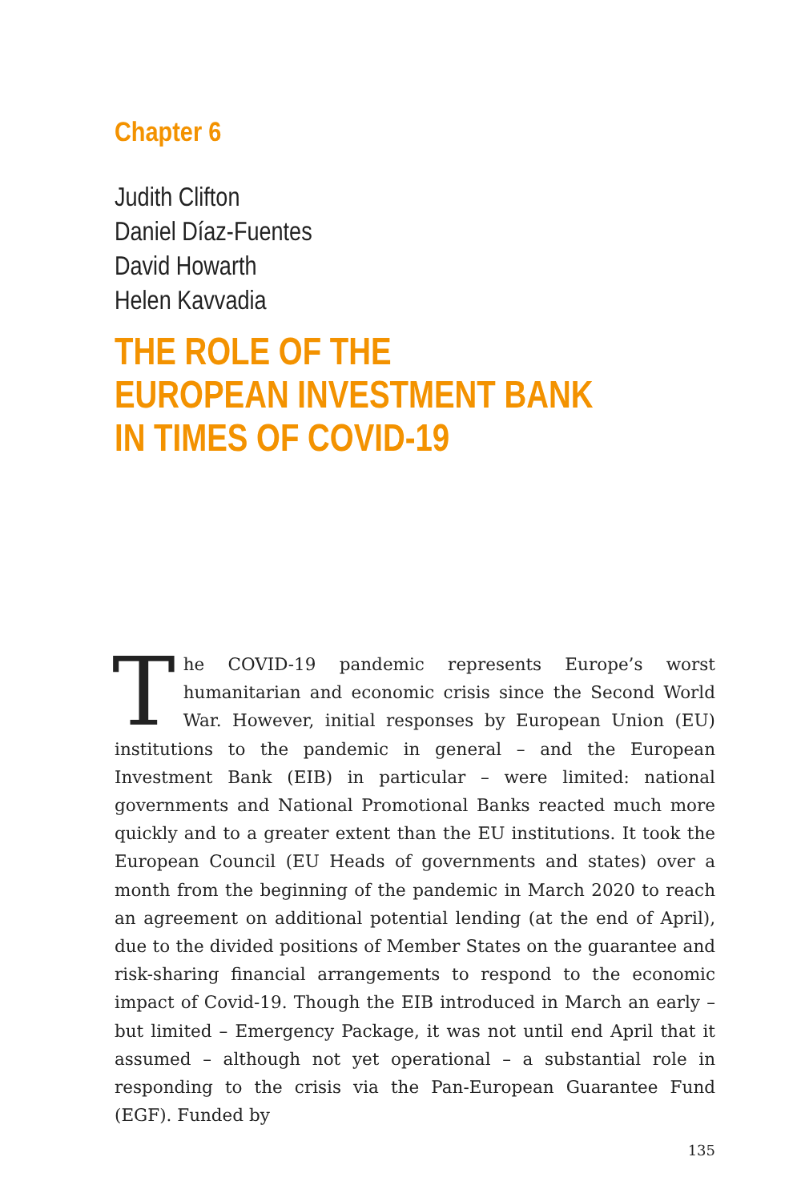Chapter 6
Judith Clifton
Daniel Díaz-Fuentes
David Howarth
Helen Kavvadia
THE ROLE OF THE
EUROPEAN INVESTMENT BANK
IN TIMES OF COVID-19
The COVID-19 pandemic represents Europe’s worst humanitarian and economic crisis since the Second World War. However, initial responses by European Union (EU) institutions to the pandemic in general – and the European Investment Bank (EIB) in particular – were limited: national governments and National Promotional Banks reacted much more quickly and to a greater extent than the EU institutions. It took the European Council (EU Heads of governments and states) over a month from the beginning of the pandemic in March 2020 to reach an agreement on additional potential lending (at the end of April), due to the divided positions of Member States on the guarantee and risk-sharing financial arrangements to respond to the economic impact of Covid-19. Though the EIB introduced in March an early – but limited – Emergency Package, it was not until end April that it assumed – although not yet operational – a substantial role in responding to the crisis via the Pan-European Guarantee Fund (EGF). Funded by
135